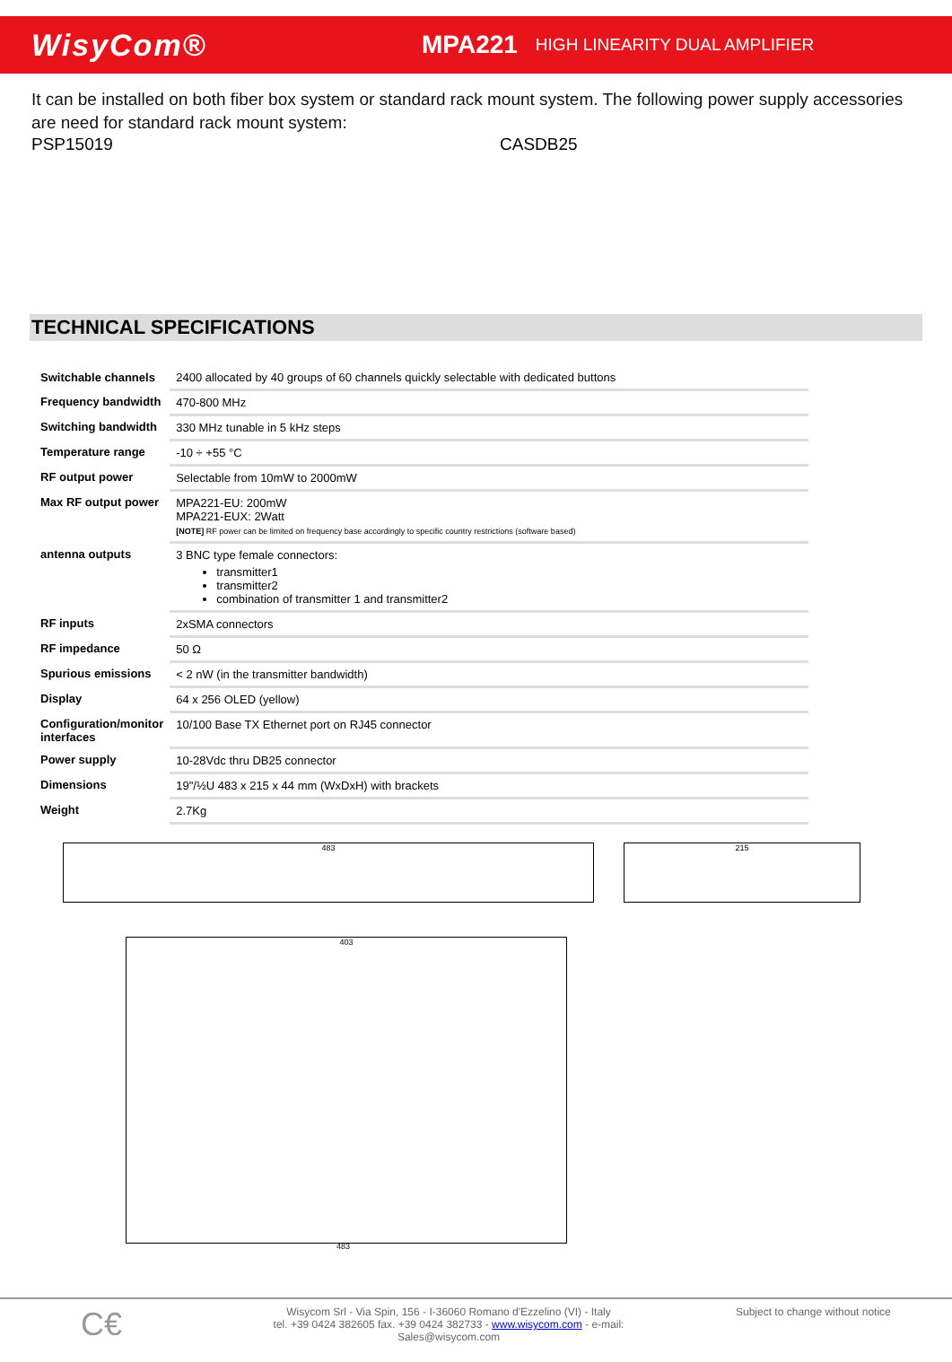WisyCom®
MPA221
HIGH LINEARITY DUAL AMPLIFIER
It can be installed on both fiber box system or standard rack mount system. The following power supply accessories are need for standard rack mount system:
PSP15019 CASDB25
TECHNICAL SPECIFICATIONS
| Switchable channels | 2400 allocated by 40 groups of 60 channels quickly selectable with dedicated buttons |
| Frequency bandwidth | 470-800 MHz |
| Switching bandwidth | 330 MHz tunable in 5 kHz steps |
| Temperature range | -10 ÷ +55 °C |
| RF output power | Selectable from 10mW to 2000mW |
| Max RF output power | MPA221-EU: 200mW MPA221-EUX: 2Watt [NOTE] RF power can be limited on frequency base accordingly to specific country restrictions (software based) |
| antenna outputs | 3 BNC type female connectors: transmitter1 transmitter2 combination of transmitter 1 and transmitter2 |
| RF inputs | 2xSMA connectors |
| RF impedance | 50 Ω |
| Spurious emissions | < 2 nW (in the transmitter bandwidth) |
| Display | 64 x 256 OLED (yellow) |
| Configuration/monitor interfaces | 10/100 Base TX Ethernet port on RJ45 connector |
| Power supply | 10-28Vdc thru DB25 connector |
| Dimensions | 19"/½U 483 x 215 x 44 mm (WxDxH) with brackets |
| Weight | 2.7Kg |
483 215
403
483
C€
Wisycom Srl - Via Spin, 156 - I-36060 Romano d'Ezzelino (VI) - Italy
tel. +39 0424 382605 fax. +39 0424 382733 - www.wisycom.com - e-mail: Sales@wisycom.com
Subject to change without notice